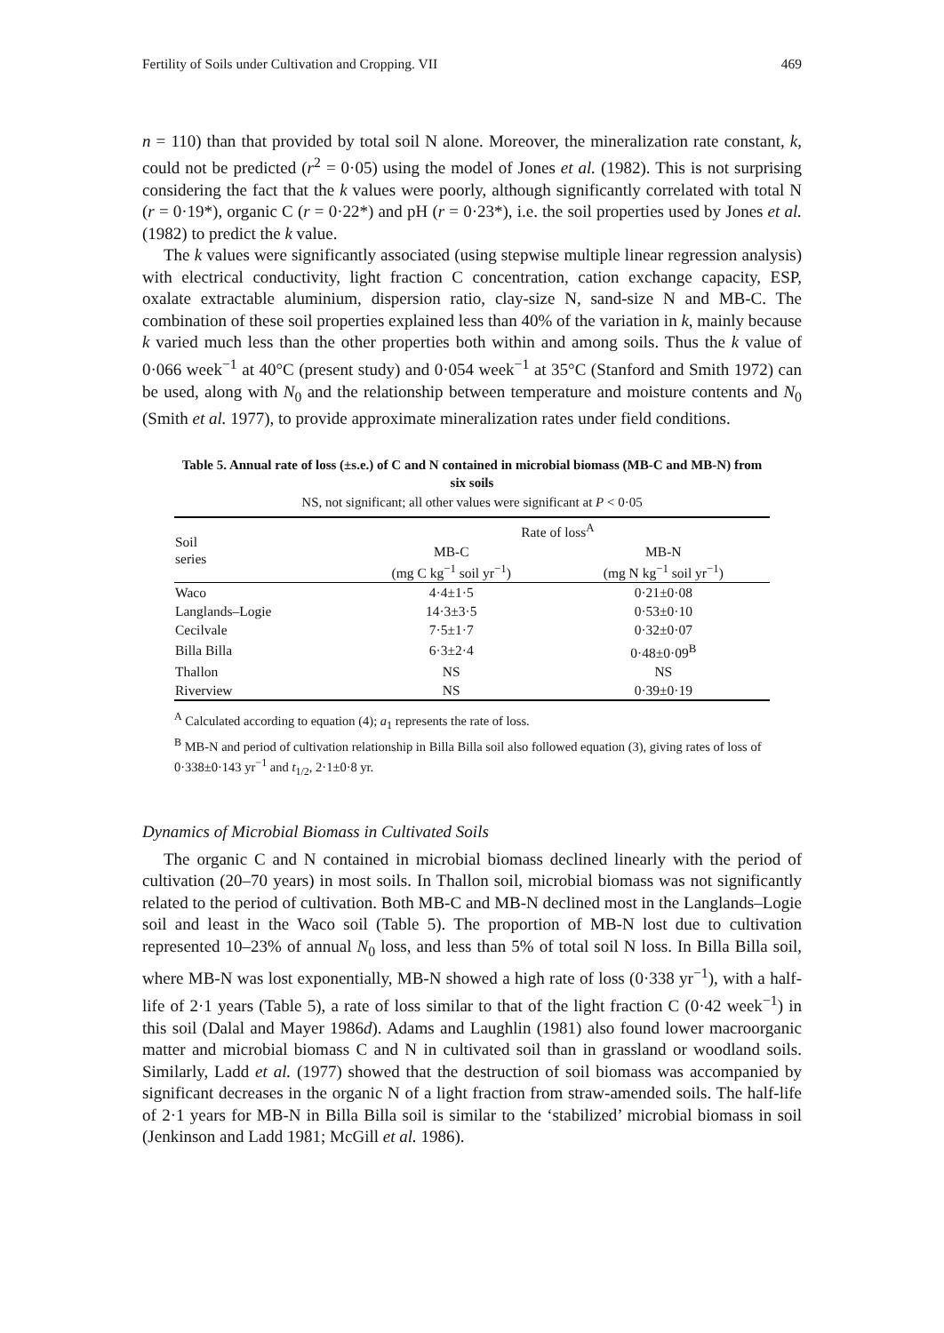Fertility of Soils under Cultivation and Cropping. VII 469
n = 110) than that provided by total soil N alone. Moreover, the mineralization rate constant, k, could not be predicted (r<sup>2</sup> = 0·05) using the model of Jones et al. (1982). This is not surprising considering the fact that the k values were poorly, although significantly correlated with total N (r = 0·19*), organic C (r = 0·22*) and pH (r = 0·23*), i.e. the soil properties used by Jones et al. (1982) to predict the k value.
The k values were significantly associated (using stepwise multiple linear regression analysis) with electrical conductivity, light fraction C concentration, cation exchange capacity, ESP, oxalate extractable aluminium, dispersion ratio, clay-size N, sand-size N and MB-C. The combination of these soil properties explained less than 40% of the variation in k, mainly because k varied much less than the other properties both within and among soils. Thus the k value of 0·066 week<sup>−1</sup> at 40°C (present study) and 0·054 week<sup>−1</sup> at 35°C (Stanford and Smith 1972) can be used, along with N<sub>0</sub> and the relationship between temperature and moisture contents and N<sub>0</sub> (Smith et al. 1977), to provide approximate mineralization rates under field conditions.
Table 5. Annual rate of loss (±s.e.) of C and N contained in microbial biomass (MB-C and MB-N) from six soils
NS, not significant; all other values were significant at P < 0·05
| Soil series | Rate of loss<sup>A</sup> | |
| --- | --- | --- |
| | MB-C (mg C kg<sup>−1</sup> soil yr<sup>−1</sup>) | MB-N (mg N kg<sup>−1</sup> soil yr<sup>−1</sup>) |
| Waco | 4·4±1·5 | 0·21±0·08 |
| Langlands–Logie | 14·3±3·5 | 0·53±0·10 |
| Cecilvale | 7·5±1·7 | 0·32±0·07 |
| Billa Billa | 6·3±2·4 | 0·48±0·09<sup>B</sup> |
| Thallon | NS | NS |
| Riverview | NS | 0·39±0·19 |
<sup>A</sup> Calculated according to equation (4); a<sub>1</sub> represents the rate of loss.
<sup>B</sup> MB-N and period of cultivation relationship in Billa Billa soil also followed equation (3), giving rates of loss of 0·338±0·143 yr<sup>−1</sup> and t<sub>1/2</sub>, 2·1±0·8 yr.
Dynamics of Microbial Biomass in Cultivated Soils
The organic C and N contained in microbial biomass declined linearly with the period of cultivation (20–70 years) in most soils. In Thallon soil, microbial biomass was not significantly related to the period of cultivation. Both MB-C and MB-N declined most in the Langlands–Logie soil and least in the Waco soil (Table 5). The proportion of MB-N lost due to cultivation represented 10–23% of annual N<sub>0</sub> loss, and less than 5% of total soil N loss. In Billa Billa soil, where MB-N was lost exponentially, MB-N showed a high rate of loss (0·338 yr<sup>−1</sup>), with a half-life of 2·1 years (Table 5), a rate of loss similar to that of the light fraction C (0·42 week<sup>−1</sup>) in this soil (Dalal and Mayer 1986d). Adams and Laughlin (1981) also found lower macroorganic matter and microbial biomass C and N in cultivated soil than in grassland or woodland soils. Similarly, Ladd et al. (1977) showed that the destruction of soil biomass was accompanied by significant decreases in the organic N of a light fraction from straw-amended soils. The half-life of 2·1 years for MB-N in Billa Billa soil is similar to the ‘stabilized’ microbial biomass in soil (Jenkinson and Ladd 1981; McGill et al. 1986).